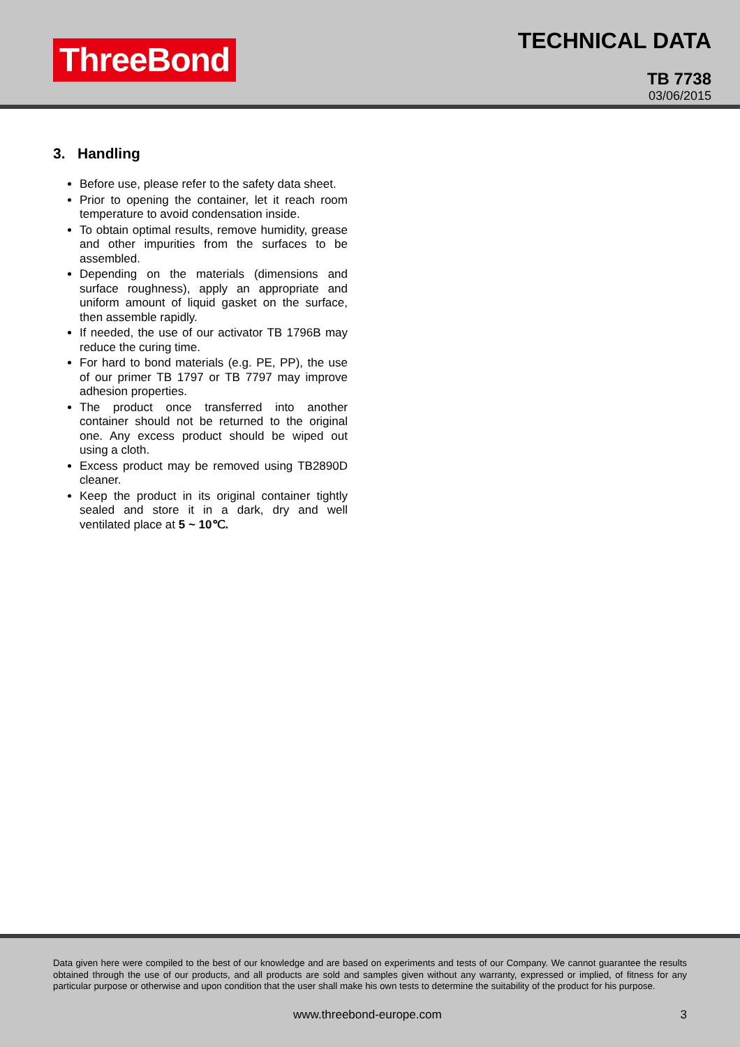ThreeBond
TECHNICAL DATA
TB 7738
03/06/2015
3. Handling
Before use, please refer to the safety data sheet.
Prior to opening the container, let it reach room temperature to avoid condensation inside.
To obtain optimal results, remove humidity, grease and other impurities from the surfaces to be assembled.
Depending on the materials (dimensions and surface roughness), apply an appropriate and uniform amount of liquid gasket on the surface, then assemble rapidly.
If needed, the use of our activator TB 1796B may reduce the curing time.
For hard to bond materials (e.g. PE, PP), the use of our primer TB 1797 or TB 7797 may improve adhesion properties.
The product once transferred into another container should not be returned to the original one. Any excess product should be wiped out using a cloth.
Excess product may be removed using TB2890D cleaner.
Keep the product in its original container tightly sealed and store it in a dark, dry and well ventilated place at 5 ~ 10℃.
Data given here were compiled to the best of our knowledge and are based on experiments and tests of our Company. We cannot guarantee the results obtained through the use of our products, and all products are sold and samples given without any warranty, expressed or implied, of fitness for any particular purpose or otherwise and upon condition that the user shall make his own tests to determine the suitability of the product for his purpose.
www.threebond-europe.com 3